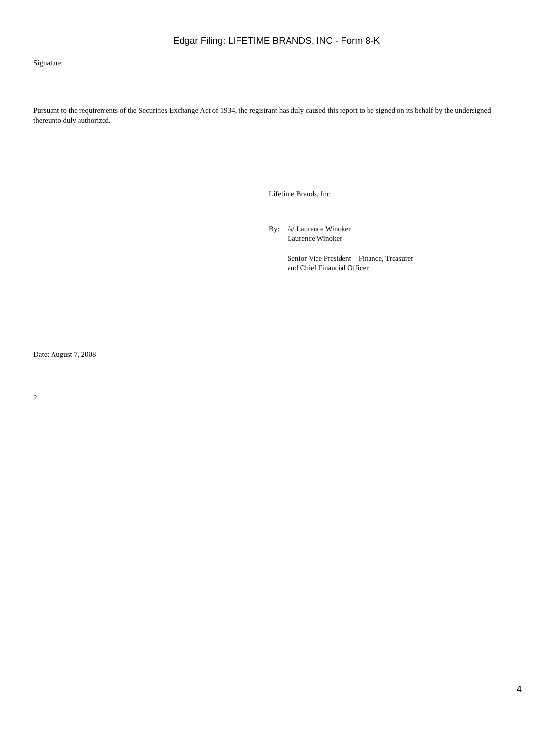Edgar Filing: LIFETIME BRANDS, INC - Form 8-K
Signature
Pursuant to the requirements of the Securities Exchange Act of 1934, the registrant has duly caused this report to be signed on its behalf by the undersigned thereunto duly authorized.
Lifetime Brands, Inc.
By: /s/ Laurence Winoker
Laurence Winoker
Senior Vice President – Finance, Treasurer
and Chief Financial Officer
Date: August 7, 2008
2
4